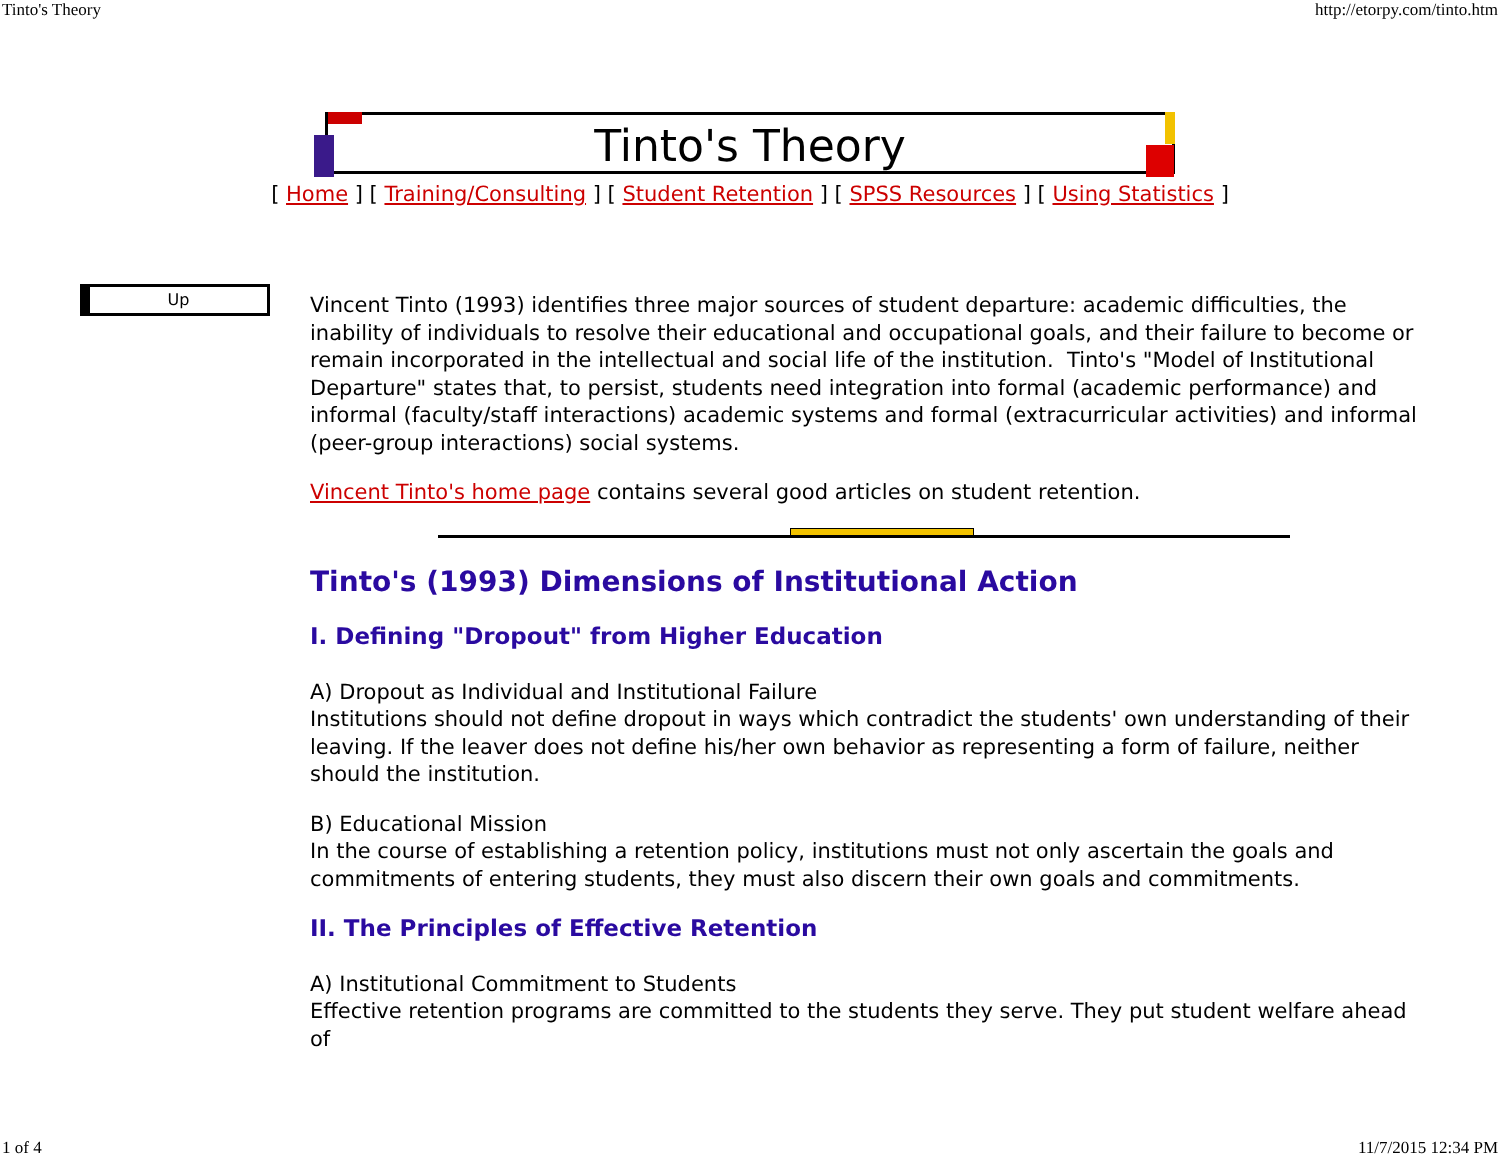Tinto's Theory http://etorpy.com/tinto.htm
Tinto's Theory
[ Home ] [ Training/Consulting ] [ Student Retention ] [ SPSS Resources ] [ Using Statistics ]
Up
Vincent Tinto (1993) identifies three major sources of student departure: academic difficulties, the inability of individuals to resolve their educational and occupational goals, and their failure to become or remain incorporated in the intellectual and social life of the institution. Tinto's "Model of Institutional Departure" states that, to persist, students need integration into formal (academic performance) and informal (faculty/staff interactions) academic systems and formal (extracurricular activities) and informal (peer-group interactions) social systems.
Vincent Tinto's home page contains several good articles on student retention.
Tinto's (1993) Dimensions of Institutional Action
I. Defining "Dropout" from Higher Education
A) Dropout as Individual and Institutional Failure
Institutions should not define dropout in ways which contradict the students' own understanding of their leaving. If the leaver does not define his/her own behavior as representing a form of failure, neither should the institution.
B) Educational Mission
In the course of establishing a retention policy, institutions must not only ascertain the goals and commitments of entering students, they must also discern their own goals and commitments.
II. The Principles of Effective Retention
A) Institutional Commitment to Students
Effective retention programs are committed to the students they serve. They put student welfare ahead of
1 of 4 11/7/2015 12:34 PM